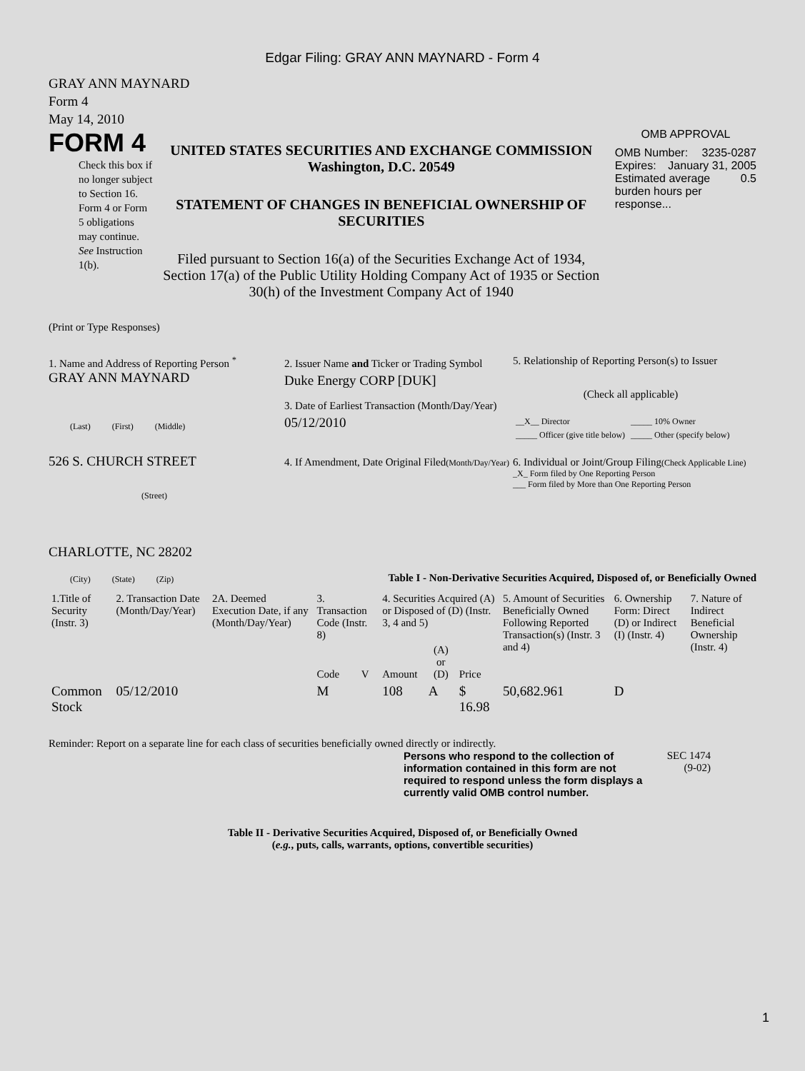Edgar Filing: GRAY ANN MAYNARD - Form 4
GRAY ANN MAYNARD
Form 4
May 14, 2010
FORM 4
Check this box if no longer subject to Section 16. Form 4 or Form 5 obligations may continue. See Instruction 1(b).
UNITED STATES SECURITIES AND EXCHANGE COMMISSION
Washington, D.C. 20549
STATEMENT OF CHANGES IN BENEFICIAL OWNERSHIP OF SECURITIES
Filed pursuant to Section 16(a) of the Securities Exchange Act of 1934, Section 17(a) of the Public Utility Holding Company Act of 1935 or Section 30(h) of the Investment Company Act of 1940
OMB APPROVAL
OMB Number: 3235-0287
Expires: January 31, 2005
Estimated average burden hours per response... 0.5
(Print or Type Responses)
1. Name and Address of Reporting Person <sup>*</sup>
GRAY ANN MAYNARD
(Last) (First) (Middle)
526 S. CHURCH STREET
(Street)
CHARLOTTE, NC 28202
(City) (State) (Zip)
2. Issuer Name and Ticker or Trading Symbol
Duke Energy CORP [DUK]
3. Date of Earliest Transaction (Month/Day/Year)
05/12/2010
4. If Amendment, Date Original Filed(Month/Day/Year)
5. Relationship of Reporting Person(s) to Issuer
(Check all applicable)
| __X__ Director | _____ 10% Owner |
| _____ Officer (give title below) | _____ Other (specify below) |
6. Individual or Joint/Group Filing(Check Applicable Line)
_X_ Form filed by One Reporting Person
___ Form filed by More than One Reporting Person
Table I - Non-Derivative Securities Acquired, Disposed of, or Beneficially Owned
| 1.Title of Security (Instr. 3) | 2. Transaction Date (Month/Day/Year) | 2A. Deemed Execution Date, if any (Month/Day/Year) | 3. Transaction Code (Instr. 8) | | 4. Securities Acquired (A) or Disposed of (D) (Instr. 3, 4 and 5) | | | 5. Amount of Securities Beneficially Owned Following Reported Transaction(s) (Instr. 3 and 4) | 6. Ownership Form: Direct (D) or Indirect (I) (Instr. 4) | 7. Nature of Indirect Beneficial Ownership (Instr. 4) |
| --- | --- | --- | --- | --- | --- | --- | --- | --- | --- | --- |
| | | | Code | V | Amount | (A) or (D) | Price | | | |
| Common Stock | 05/12/2010 | | M | | 108 | A | $ 16.98 | 50,682.961 | D | |
Reminder: Report on a separate line for each class of securities beneficially owned directly or indirectly.
Persons who respond to the collection of information contained in this form are not required to respond unless the form displays a currently valid OMB control number.
SEC 1474 (9-02)
Table II - Derivative Securities Acquired, Disposed of, or Beneficially Owned
(e.g., puts, calls, warrants, options, convertible securities)
1